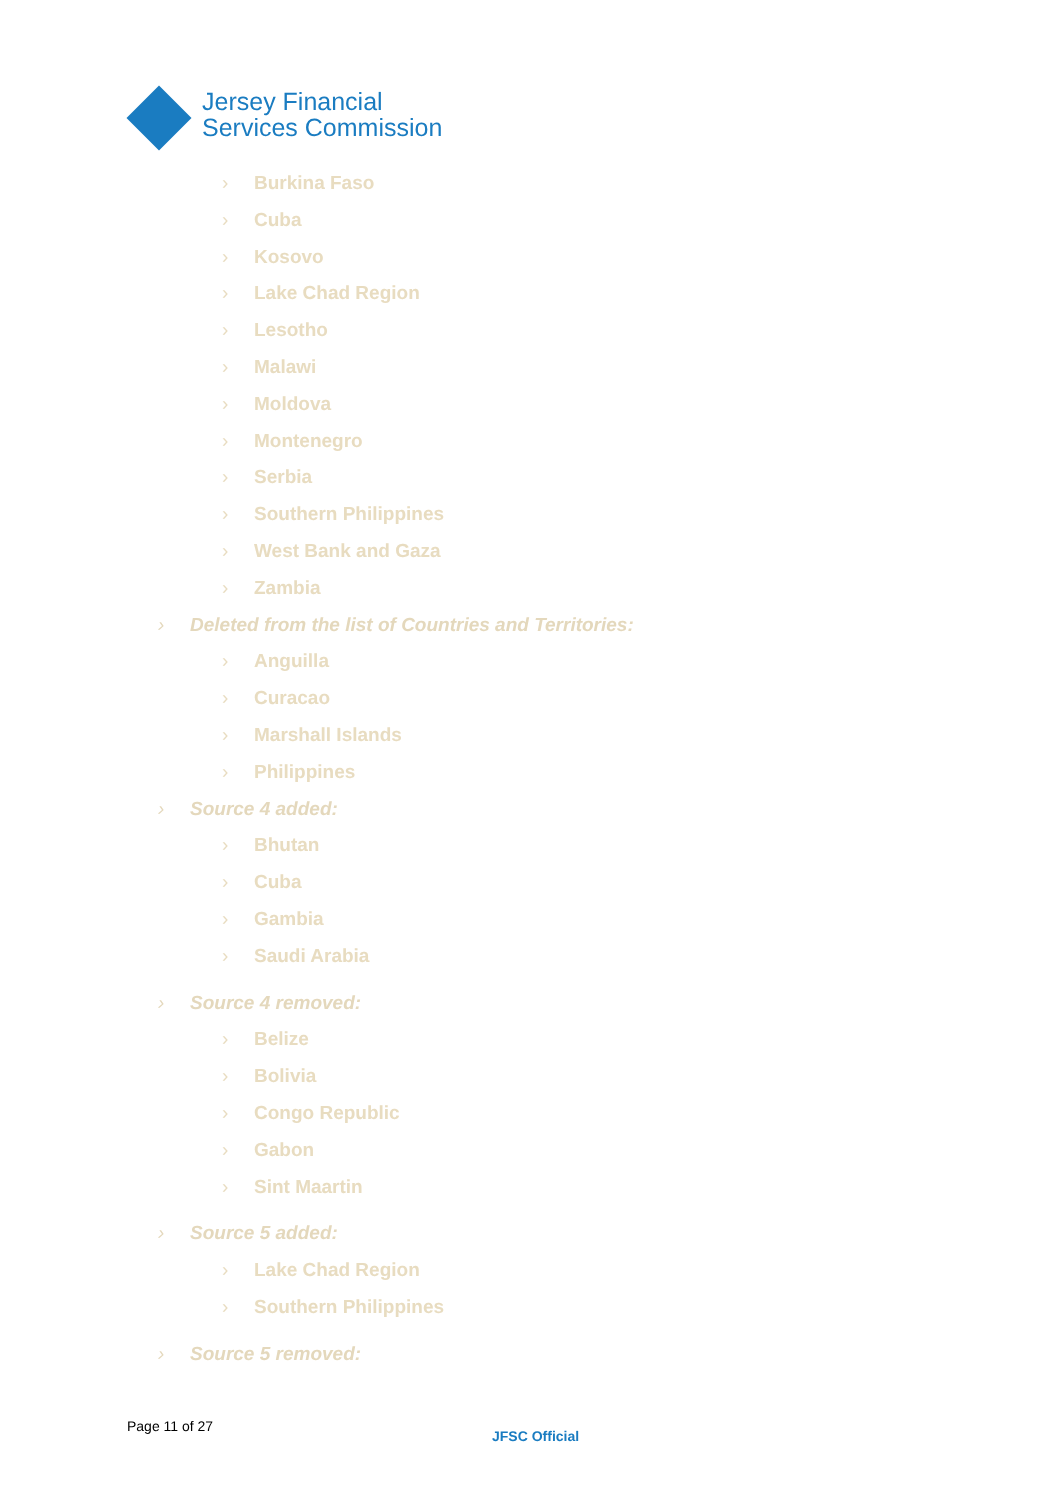Jersey Financial
Services Commission
› Burkina Faso
› Cuba
› Kosovo
› Lake Chad Region
› Lesotho
› Malawi
› Moldova
› Montenegro
› Serbia
› Southern Philippines
› West Bank and Gaza
› Zambia
› Deleted from the list of Countries and Territories:
› Anguilla
› Curacao
› Marshall Islands
› Philippines
› Source 4 added:
› Bhutan
› Cuba
› Gambia
› Saudi Arabia
› Source 4 removed:
› Belize
› Bolivia
› Congo Republic
› Gabon
› Sint Maartin
› Source 5 added:
› Lake Chad Region
› Southern Philippines
› Source 5 removed:
Page 11 of 27
JFSC Official